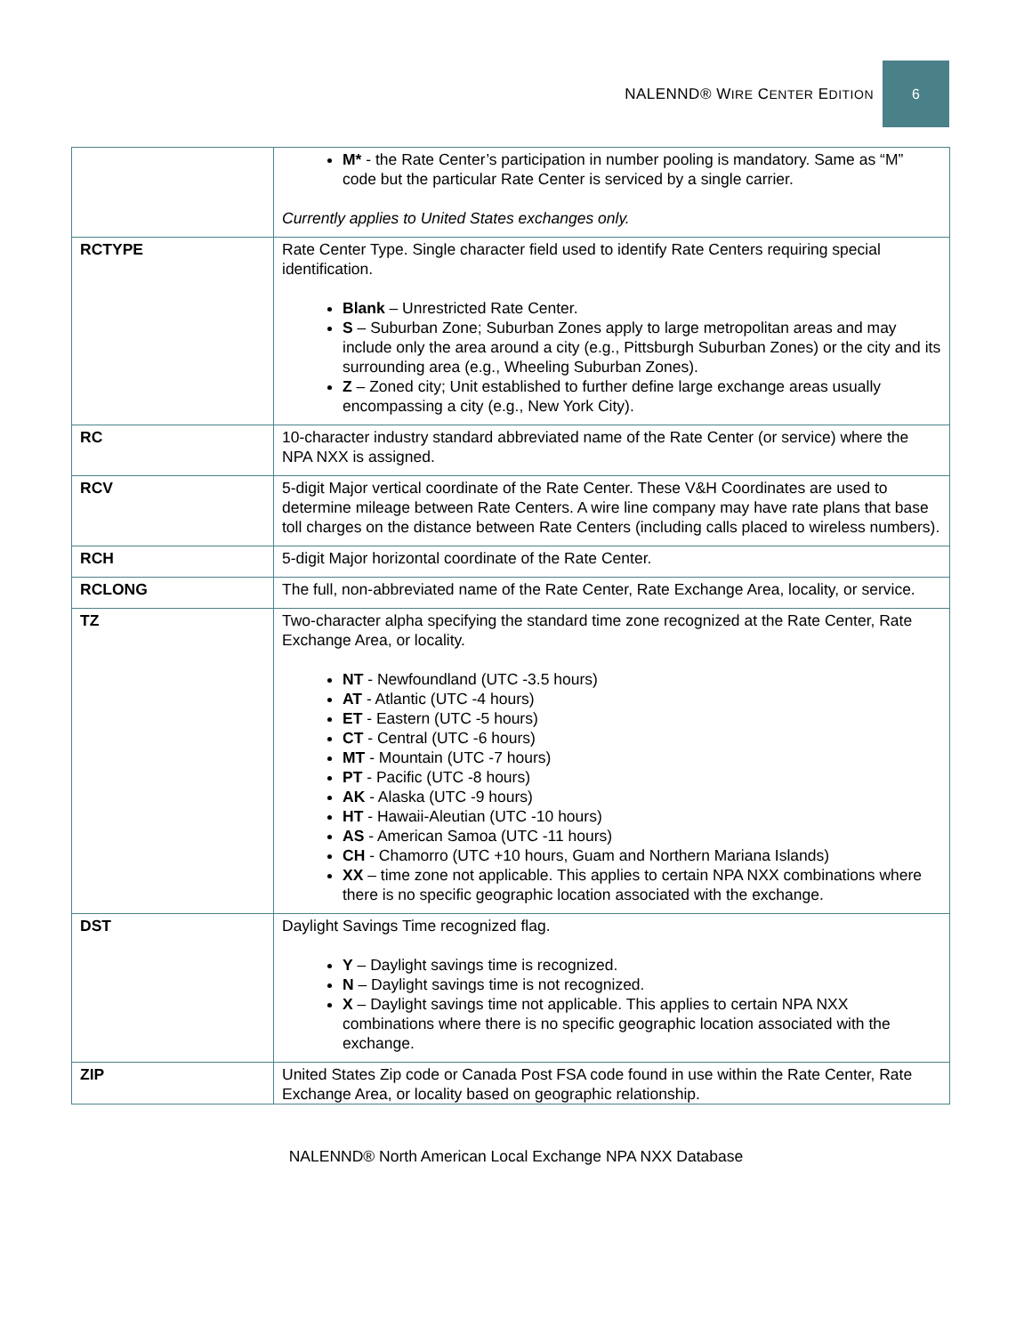NALENND® WIRE CENTER EDITION
6
| | M* - the Rate Center’s participation in number pooling is mandatory. Same as “M” code but the particular Rate Center is serviced by a single carrier. Currently applies to United States exchanges only. |
| RCTYPE | Rate Center Type. Single character field used to identify Rate Centers requiring special identification. Blank – Unrestricted Rate Center. S – Suburban Zone; Suburban Zones apply to large metropolitan areas and may include only the area around a city (e.g., Pittsburgh Suburban Zones) or the city and its surrounding area (e.g., Wheeling Suburban Zones). Z – Zoned city; Unit established to further define large exchange areas usually encompassing a city (e.g., New York City). |
| RC | 10-character industry standard abbreviated name of the Rate Center (or service) where the NPA NXX is assigned. |
| RCV | 5-digit Major vertical coordinate of the Rate Center. These V&H Coordinates are used to determine mileage between Rate Centers. A wire line company may have rate plans that base toll charges on the distance between Rate Centers (including calls placed to wireless numbers). |
| RCH | 5-digit Major horizontal coordinate of the Rate Center. |
| RCLONG | The full, non-abbreviated name of the Rate Center, Rate Exchange Area, locality, or service. |
| TZ | Two-character alpha specifying the standard time zone recognized at the Rate Center, Rate Exchange Area, or locality. NT - Newfoundland (UTC -3.5 hours) AT - Atlantic (UTC -4 hours) ET - Eastern (UTC -5 hours) CT - Central (UTC -6 hours) MT - Mountain (UTC -7 hours) PT - Pacific (UTC -8 hours) AK - Alaska (UTC -9 hours) HT - Hawaii-Aleutian (UTC -10 hours) AS - American Samoa (UTC -11 hours) CH - Chamorro (UTC +10 hours, Guam and Northern Mariana Islands) XX – time zone not applicable. This applies to certain NPA NXX combinations where there is no specific geographic location associated with the exchange. |
| DST | Daylight Savings Time recognized flag. Y – Daylight savings time is recognized. N – Daylight savings time is not recognized. X – Daylight savings time not applicable. This applies to certain NPA NXX combinations where there is no specific geographic location associated with the exchange. |
| ZIP | United States Zip code or Canada Post FSA code found in use within the Rate Center, Rate Exchange Area, or locality based on geographic relationship. |
NALENND® North American Local Exchange NPA NXX Database